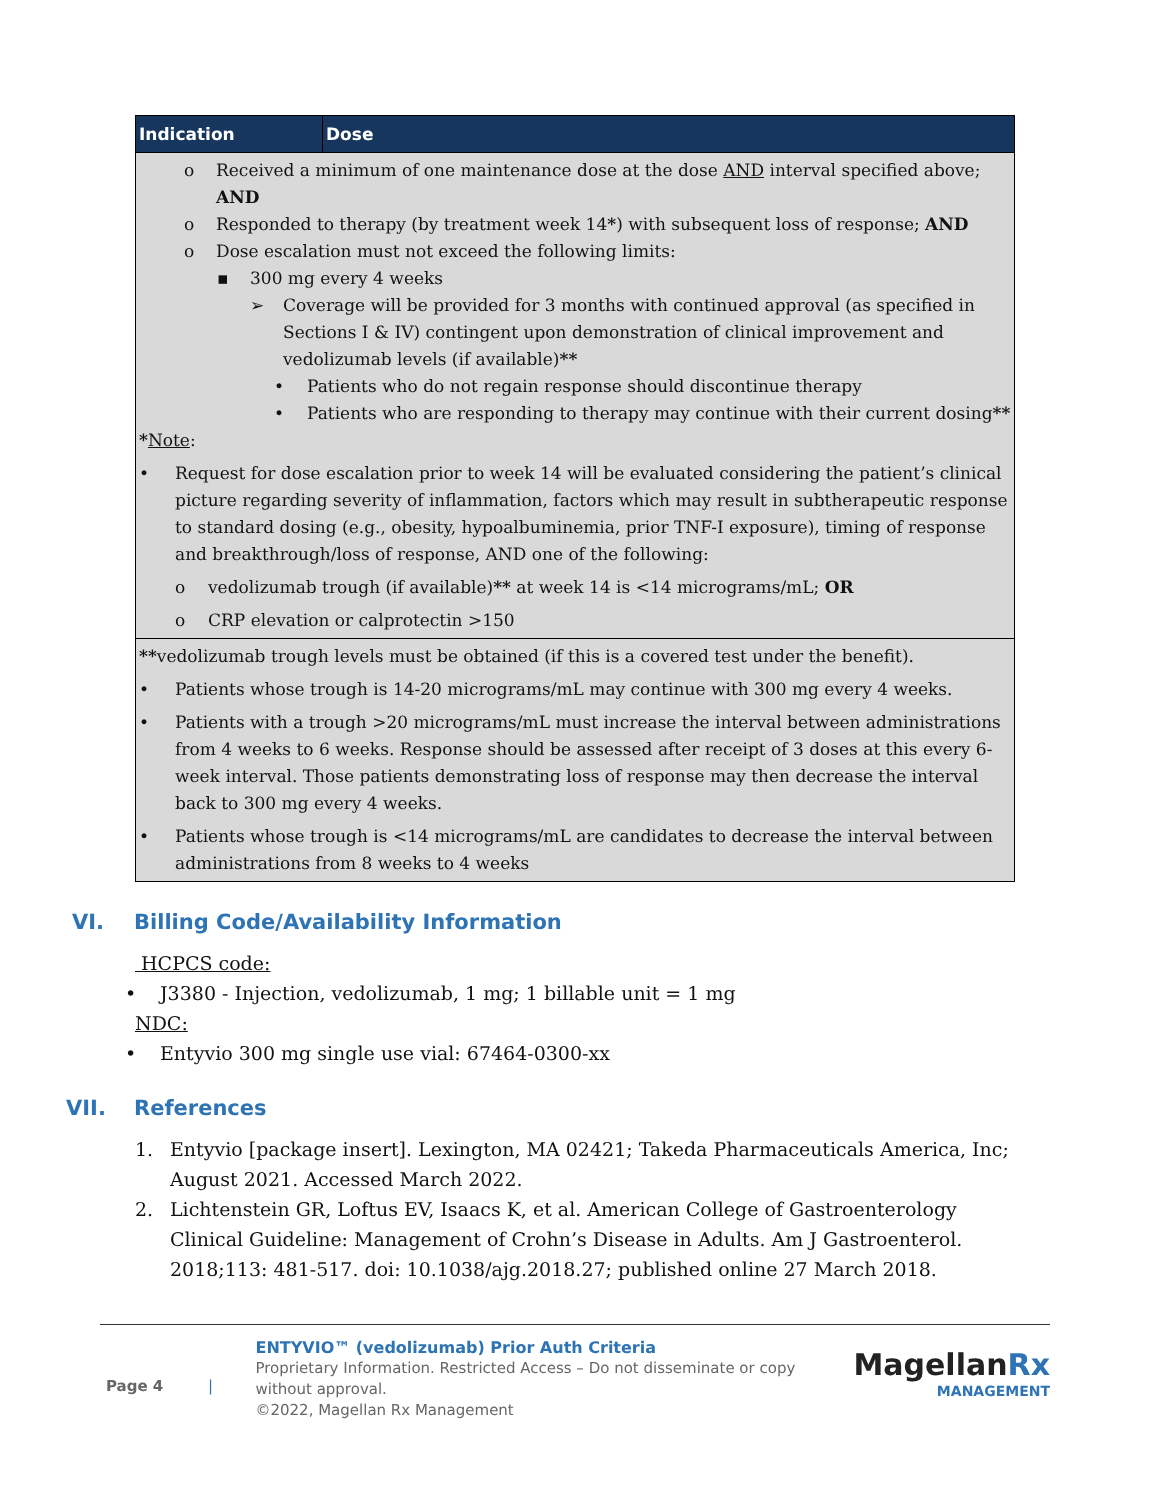| Indication | Dose |
| --- | --- |
| o Received a minimum of one maintenance dose at the dose AND interval specified above; AND o Responded to therapy (by treatment week 14 * ) with subsequent loss of response; AND o Dose escalation must not exceed the following limits: ▪ 300 mg every 4 weeks ➢ Coverage will be provided for 3 months with continued approval (as specified in Sections I & IV) contingent upon demonstration of clinical improvement and vedolizumab levels (if available) ** • Patients who do not regain response should discontinue therapy • Patients who are responding to therapy may continue with their current dosing ** * Note : • Request for dose escalation prior to week 14 will be evaluated considering the patient’s clinical picture regarding severity of inflammation, factors which may result in subtherapeutic response to standard dosing (e.g., obesity, hypoalbuminemia, prior TNF-I exposure), timing of response and breakthrough/loss of response, AND one of the following: o vedolizumab trough (if available) ** at week 14 is <14 micrograms/mL; OR o CRP elevation or calprotectin >150 | |
| ** vedolizumab trough levels must be obtained (if this is a covered test under the benefit). • Patients whose trough is 14-20 micrograms/mL may continue with 300 mg every 4 weeks. • Patients with a trough >20 micrograms/mL must increase the interval between administrations from 4 weeks to 6 weeks. Response should be assessed after receipt of 3 doses at this every 6-week interval. Those patients demonstrating loss of response may then decrease the interval back to 300 mg every 4 weeks. • Patients whose trough is <14 micrograms/mL are candidates to decrease the interval between administrations from 8 weeks to 4 weeks | |
VI. Billing Code/Availability Information
HCPCS code:
• J3380 - Injection, vedolizumab, 1 mg; 1 billable unit = 1 mg
NDC:
• Entyvio 300 mg single use vial: 67464-0300-xx
VII. References
1. Entyvio [package insert]. Lexington, MA 02421; Takeda Pharmaceuticals America, Inc; August 2021. Accessed March 2022.
2. Lichtenstein GR, Loftus EV, Isaacs K, et al. American College of Gastroenterology Clinical Guideline: Management of Crohn’s Disease in Adults. Am J Gastroenterol. 2018;113: 481-517. doi: 10.1038/ajg.2018.27; published online 27 March 2018.
Page 4 |
ENTYVIO™ (vedolizumab) Prior Auth Criteria
Proprietary Information. Restricted Access – Do not disseminate or copy without approval.
©2022, Magellan Rx Management
MagellanRx
MANAGEMENT